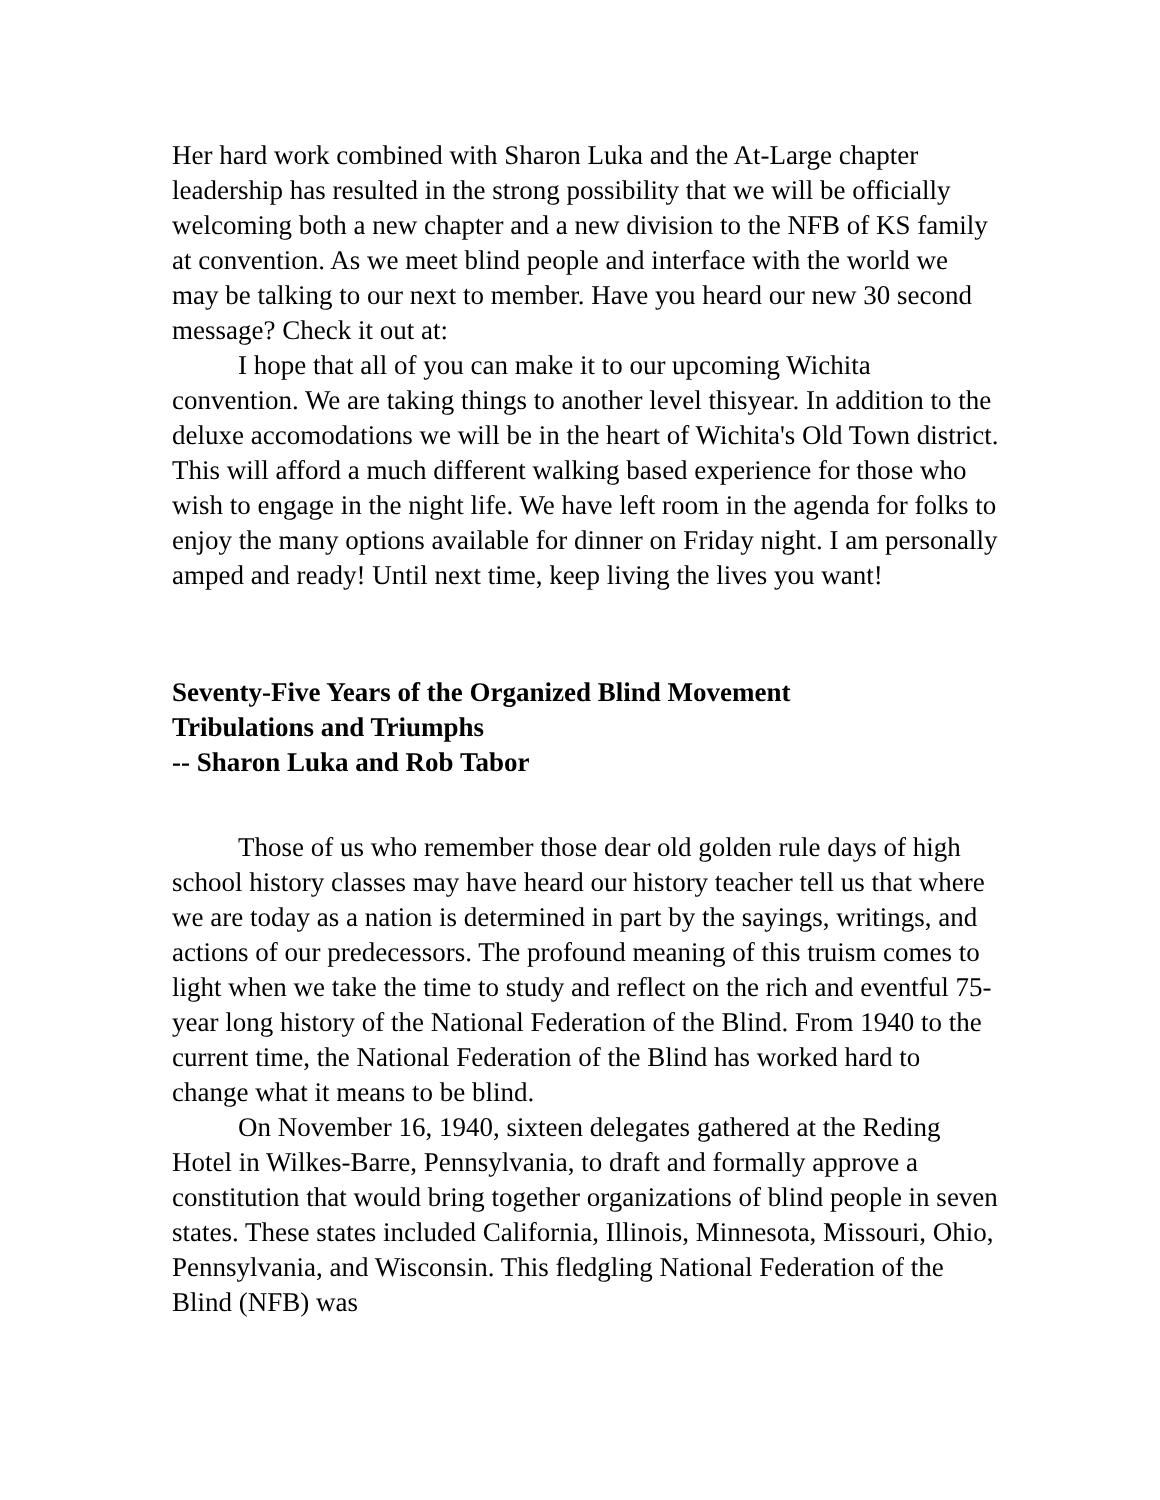Her hard work combined with Sharon Luka and the At-Large chapter leadership has resulted in the strong possibility that we will be officially welcoming both a new chapter and a new division to the NFB of KS family at convention. As we meet blind people and interface with the world we may be talking to our next to member. Have you heard our new 30 second message? Check it out at:
I hope that all of you can make it to our upcoming Wichita convention. We are taking things to another level thisyear. In addition to the deluxe accomodations we will be in the heart of Wichita's Old Town district. This will afford a much different walking based experience for those who wish to engage in the night life. We have left room in the agenda for folks to enjoy the many options available for dinner on Friday night. I am personally amped and ready! Until next time, keep living the lives you want!
Seventy-Five Years of the Organized Blind Movement
Tribulations and Triumphs
-- Sharon Luka and Rob Tabor
Those of us who remember those dear old golden rule days of high school history classes may have heard our history teacher tell us that where we are today as a nation is determined in part by the sayings, writings, and actions of our predecessors. The profound meaning of this truism comes to light when we take the time to study and reflect on the rich and eventful 75-year long history of the National Federation of the Blind. From 1940 to the current time, the National Federation of the Blind has worked hard to change what it means to be blind.
On November 16, 1940, sixteen delegates gathered at the Reding Hotel in Wilkes-Barre, Pennsylvania, to draft and formally approve a constitution that would bring together organizations of blind people in seven states. These states included California, Illinois, Minnesota, Missouri, Ohio, Pennsylvania, and Wisconsin. This fledgling National Federation of the Blind (NFB) was